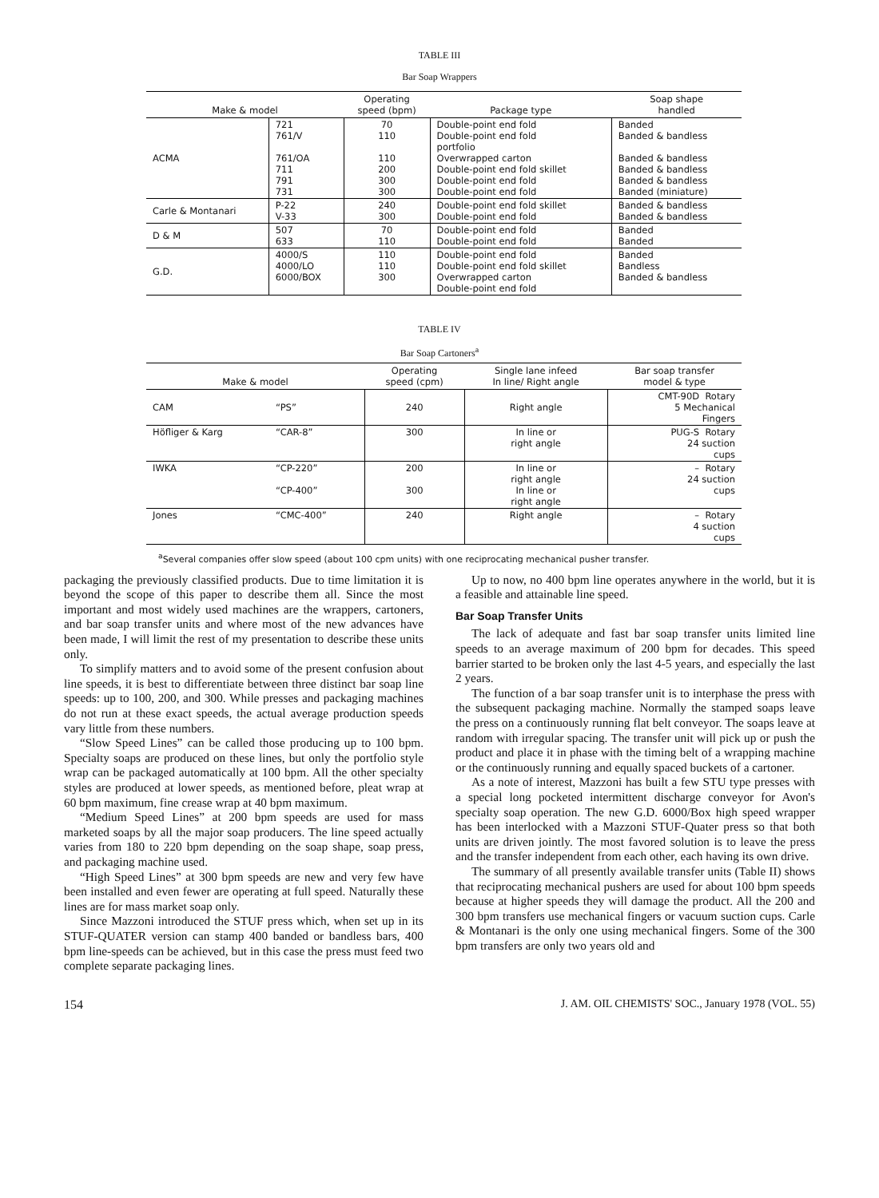TABLE III
Bar Soap Wrappers
| Make & model | | Operating speed (bpm) | Package type | Soap shape handled |
| --- | --- | --- | --- | --- |
| ACMA | 721 761/V 761/OA 711 791 731 | 70 110 110 200 300 300 | Double-point end fold Double-point end fold portfolio Overwrapped carton Double-point end fold skillet Double-point end fold Double-point end fold | Banded Banded & bandless Banded & bandless Banded & bandless Banded & bandless Banded (miniature) |
| Carle & Montanari | P-22 V-33 | 240 300 | Double-point end fold skillet Double-point end fold | Banded & bandless Banded & bandless |
| D & M | 507 633 | 70 110 | Double-point end fold Double-point end fold | Banded Banded |
| G.D. | 4000/S 4000/LO 6000/BOX | 110 110 300 | Double-point end fold Double-point end fold skillet Overwrapped carton Double-point end fold | Banded Bandless Banded & bandless |
TABLE IV
Bar Soap Cartoners<sup>a</sup>
| Make & model | | Operating speed (cpm) | Single lane infeed In line/ Right angle | Bar soap transfer model & type |
| --- | --- | --- | --- | --- |
| CAM | “PS” | 240 | Right angle | CMT-90D Rotary 5 Mechanical Fingers |
| Höfliger & Karg | “CAR-8” | 300 | In line or right angle | PUG-S Rotary 24 suction cups |
| IWKA | “CP-220” “CP-400” | 200 300 | In line or right angle In line or right angle | – Rotary 24 suction cups |
| Jones | “CMC-400” | 240 | Right angle | – Rotary 4 suction cups |
<sup>a</sup> Several companies offer slow speed (about 100 cpm units) with one reciprocating mechanical pusher transfer.
packaging the previously classified products. Due to time limitation it is beyond the scope of this paper to describe them all. Since the most important and most widely used machines are the wrappers, cartoners, and bar soap transfer units and where most of the new advances have been made, I will limit the rest of my presentation to describe these units only.
To simplify matters and to avoid some of the present confusion about line speeds, it is best to differentiate between three distinct bar soap line speeds: up to 100, 200, and 300. While presses and packaging machines do not run at these exact speeds, the actual average production speeds vary little from these numbers.
“Slow Speed Lines” can be called those producing up to 100 bpm. Specialty soaps are produced on these lines, but only the portfolio style wrap can be packaged automatically at 100 bpm. All the other specialty styles are produced at lower speeds, as mentioned before, pleat wrap at 60 bpm maximum, fine crease wrap at 40 bpm maximum.
“Medium Speed Lines” at 200 bpm speeds are used for mass marketed soaps by all the major soap producers. The line speed actually varies from 180 to 220 bpm depending on the soap shape, soap press, and packaging machine used.
“High Speed Lines” at 300 bpm speeds are new and very few have been installed and even fewer are operating at full speed. Naturally these lines are for mass market soap only.
Since Mazzoni introduced the STUF press which, when set up in its STUF-QUATER version can stamp 400 banded or bandless bars, 400 bpm line-speeds can be achieved, but in this case the press must feed two complete separate packaging lines.
Up to now, no 400 bpm line operates anywhere in the world, but it is a feasible and attainable line speed.
Bar Soap Transfer Units
The lack of adequate and fast bar soap transfer units limited line speeds to an average maximum of 200 bpm for decades. This speed barrier started to be broken only the last 4-5 years, and especially the last 2 years.
The function of a bar soap transfer unit is to interphase the press with the subsequent packaging machine. Normally the stamped soaps leave the press on a continuously running flat belt conveyor. The soaps leave at random with irregular spacing. The transfer unit will pick up or push the product and place it in phase with the timing belt of a wrapping machine or the continuously running and equally spaced buckets of a cartoner.
As a note of interest, Mazzoni has built a few STU type presses with a special long pocketed intermittent discharge conveyor for Avon's specialty soap operation. The new G.D. 6000/Box high speed wrapper has been interlocked with a Mazzoni STUF-Quater press so that both units are driven jointly. The most favored solution is to leave the press and the transfer independent from each other, each having its own drive.
The summary of all presently available transfer units (Table II) shows that reciprocating mechanical pushers are used for about 100 bpm speeds because at higher speeds they will damage the product. All the 200 and 300 bpm transfers use mechanical fingers or vacuum suction cups. Carle & Montanari is the only one using mechanical fingers. Some of the 300 bpm transfers are only two years old and
154 J. AM. OIL CHEMISTS' SOC., January 1978 (VOL. 55)